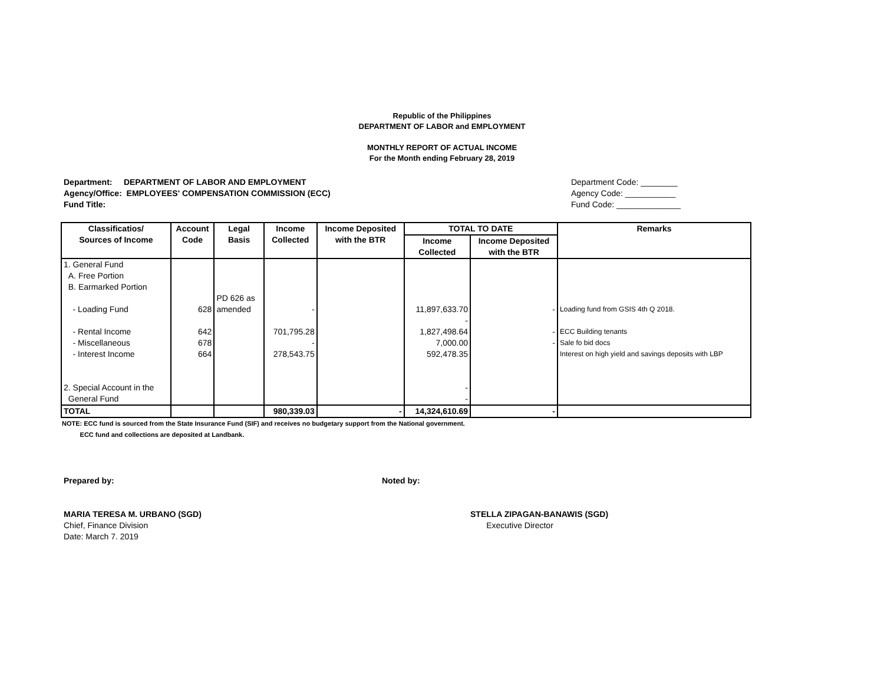Republic of the Philippines
DEPARTMENT OF LABOR and EMPLOYMENT
MONTHLY REPORT OF ACTUAL INCOME
For the Month ending February 28, 2019
Department: DEPARTMENT OF LABOR AND EMPLOYMENT
Agency/Office: EMPLOYEES' COMPENSATION COMMISSION (ECC)
Fund Title:
Department Code: ________
Agency Code: ___________
Fund Code: ______________
| Classificatios/ Sources of Income | Account Code | Legal Basis | Income Collected | Income Deposited with the BTR | TOTAL TO DATE | | Remarks |
| --- | --- | --- | --- | --- | --- | --- | --- |
| | | | | | Income Collected | Income Deposited with the BTR | |
| 1. General Fund A. Free Portion B. Earmarked Portion - Loading Fund - Rental Income - Miscellaneous - Interest Income 2. Special Account in the General Fund | 628 642 678 664 | PD 626 as amended | - 701,795.28 - 278,543.75 | | 11,897,633.70 - 1,827,498.64 7,000.00 592,478.35 - - | - - - | Loading fund from GSIS 4th Q 2018. ECC Building tenants Sale fo bid docs Interest on high yield and savings deposits with LBP |
| TOTAL | | | 980,339.03 | - | 14,324,610.69 | - | |
NOTE: ECC fund is sourced from the State Insurance Fund (SIF) and receives no budgetary support from the National government.
ECC fund and collections are deposited at Landbank.
Prepared by: Noted by:
MARIA TERESA M. URBANO (SGD)
Chief, Finance Division
Date: March 7. 2019
STELLA ZIPAGAN-BANAWIS (SGD)
Executive Director